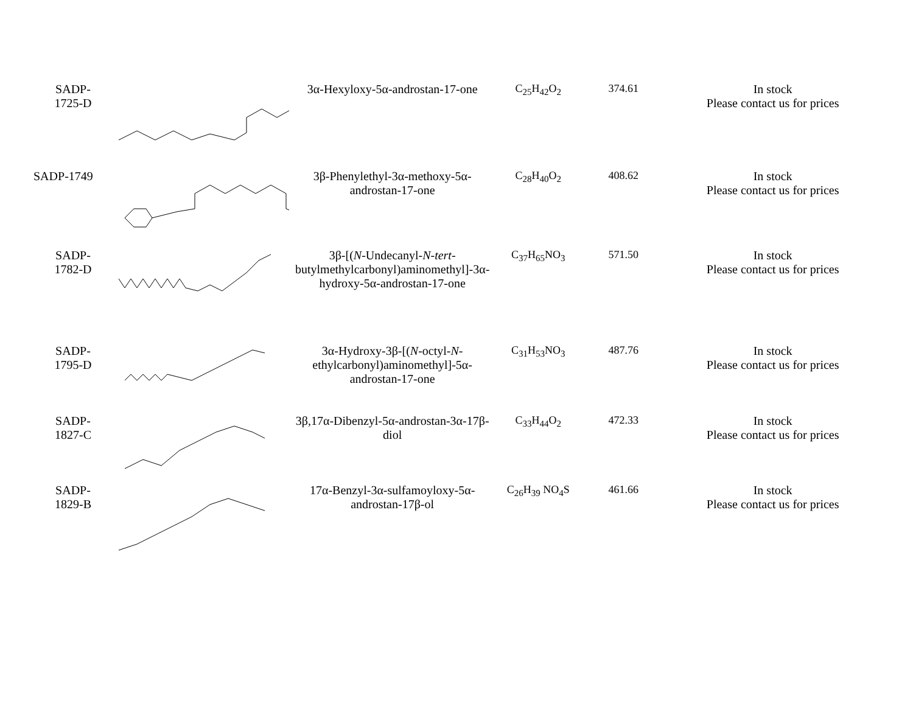| SADP- 1725-D | | 3α-Hexyloxy-5α-androstan-17-one | C<sub>25</sub>H<sub>42</sub>O<sub>2</sub> | 374.61 | In stock Please contact us for prices |
| SADP-1749 | | 3β-Phenylethyl-3α-methoxy-5α-androstan-17-one | C<sub>28</sub>H<sub>40</sub>O<sub>2</sub> | 408.62 | In stock Please contact us for prices |
| SADP- 1782-D | | 3β-[( N -Undecanyl- N - tert -butylmethylcarbonyl)aminomethyl]-3α-hydroxy-5α-androstan-17-one | C<sub>37</sub>H<sub>65</sub>NO<sub>3</sub> | 571.50 | In stock Please contact us for prices |
| SADP- 1795-D | | 3α-Hydroxy-3β-[( N -octyl- N -ethylcarbonyl)aminomethyl]-5α-androstan-17-one | C<sub>31</sub>H<sub>53</sub>NO<sub>3</sub> | 487.76 | In stock Please contact us for prices |
| SADP- 1827-C | | 3β,17α-Dibenzyl-5α-androstan-3α-17β-diol | C<sub>33</sub>H<sub>44</sub>O<sub>2</sub> | 472.33 | In stock Please contact us for prices |
| SADP- 1829-B | | 17α-Benzyl-3α-sulfamoyloxy-5α-androstan-17β-ol | C<sub>26</sub>H<sub>39</sub> NO<sub>4</sub>S | 461.66 | In stock Please contact us for prices |